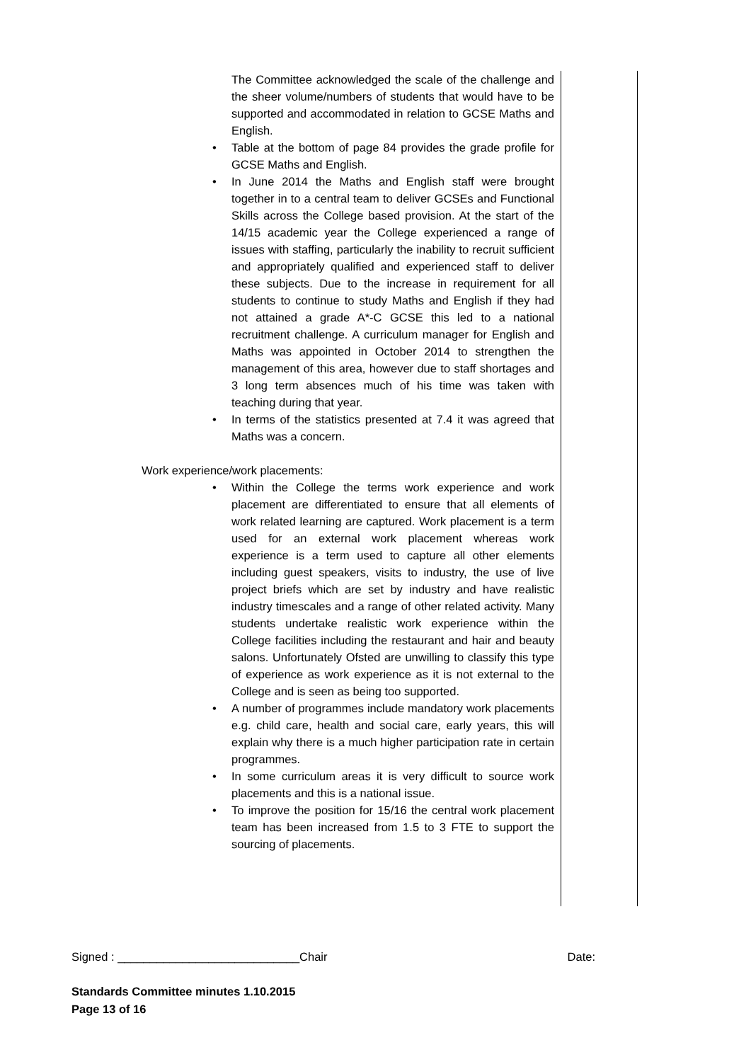The Committee acknowledged the scale of the challenge and the sheer volume/numbers of students that would have to be supported and accommodated in relation to GCSE Maths and English.
• Table at the bottom of page 84 provides the grade profile for GCSE Maths and English.
• In June 2014 the Maths and English staff were brought together in to a central team to deliver GCSEs and Functional Skills across the College based provision. At the start of the 14/15 academic year the College experienced a range of issues with staffing, particularly the inability to recruit sufficient and appropriately qualified and experienced staff to deliver these subjects. Due to the increase in requirement for all students to continue to study Maths and English if they had not attained a grade A*-C GCSE this led to a national recruitment challenge. A curriculum manager for English and Maths was appointed in October 2014 to strengthen the management of this area, however due to staff shortages and 3 long term absences much of his time was taken with teaching during that year.
• In terms of the statistics presented at 7.4 it was agreed that Maths was a concern.
Work experience/work placements:
• Within the College the terms work experience and work placement are differentiated to ensure that all elements of work related learning are captured. Work placement is a term used for an external work placement whereas work experience is a term used to capture all other elements including guest speakers, visits to industry, the use of live project briefs which are set by industry and have realistic industry timescales and a range of other related activity. Many students undertake realistic work experience within the College facilities including the restaurant and hair and beauty salons. Unfortunately Ofsted are unwilling to classify this type of experience as work experience as it is not external to the College and is seen as being too supported.
• A number of programmes include mandatory work placements e.g. child care, health and social care, early years, this will explain why there is a much higher participation rate in certain programmes.
• In some curriculum areas it is very difficult to source work placements and this is a national issue.
• To improve the position for 15/16 the central work placement team has been increased from 1.5 to 3 FTE to support the sourcing of placements.
Signed : ____________________________Chair Date:
Standards Committee minutes 1.10.2015
Page 13 of 16